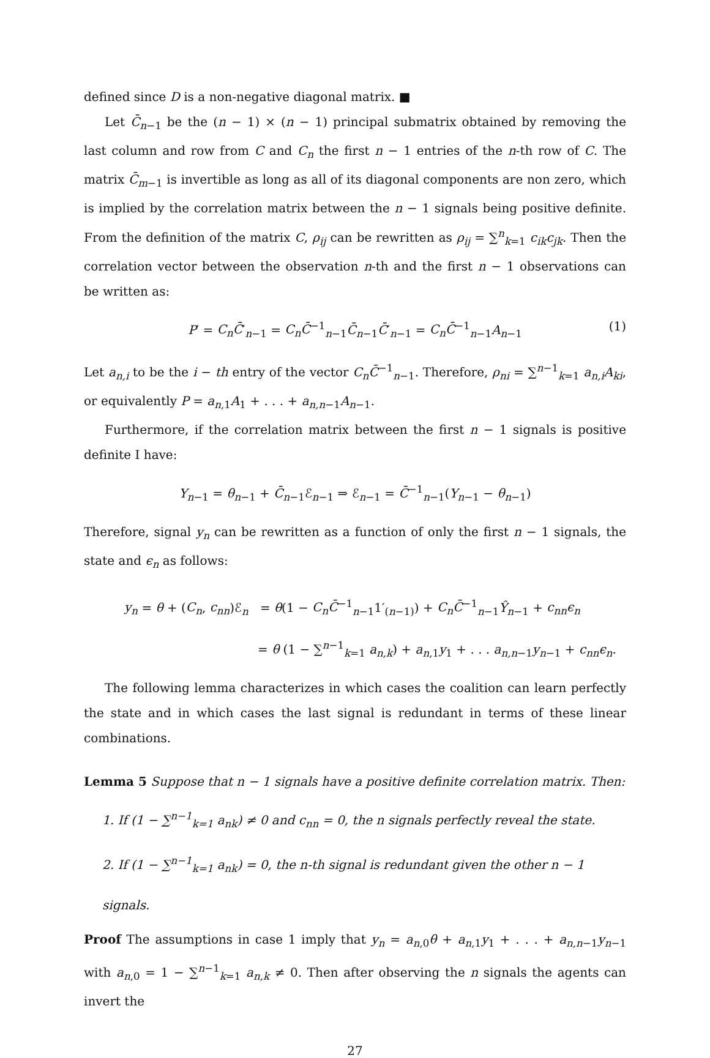defined since D is a non-negative diagonal matrix. ■
Let C̄<sub>n−1</sub> be the (n − 1) × (n − 1) principal submatrix obtained by removing the last column and row from C and C<sub>n</sub> the first n − 1 entries of the n-th row of C. The matrix C̄<sub>m−1</sub> is invertible as long as all of its diagonal components are non zero, which is implied by the correlation matrix between the n − 1 signals being positive definite. From the definition of the matrix C, ρ<sub>ij</sub> can be rewritten as ρ<sub>ij</sub> = ∑<sup>n</sup><sub>k=1</sub> c<sub>ik</sub>c<sub>jk</sub>. Then the correlation vector between the observation n-th and the first n − 1 observations can be written as:
P′ = C<sub>n</sub>C̄′<sub>n−1</sub> = C<sub>n</sub>C̄<sup>−1</sup><sub>n−1</sub>C̄<sub>n−1</sub>C̄′<sub>n−1</sub> = C<sub>n</sub>C̄<sup>−1</sup><sub>n−1</sub>A<sub>n−1</sub> (1)
Let a<sub>n,i</sub> to be the i − th entry of the vector C<sub>n</sub>C̄<sup>−1</sup><sub>n−1</sub>. Therefore, ρ<sub>ni</sub> = ∑<sup>n−1</sup><sub>k=1</sub> a<sub>n,i</sub>A<sub>ki</sub>, or equivalently P = a<sub>n,1</sub>A<sub>1</sub> + . . . + a<sub>n,n−1</sub>A<sub>n−1</sub>.
Furthermore, if the correlation matrix between the first n − 1 signals is positive definite I have:
Y<sub>n−1</sub> = θ<sub>n−1</sub> + C̄<sub>n−1</sub>ℰ<sub>n−1</sub> ⇒ ℰ<sub>n−1</sub> = C̄<sup>−1</sup><sub>n−1</sub>(Y<sub>n−1</sub> − θ<sub>n−1</sub>)
Therefore, signal y<sub>n</sub> can be rewritten as a function of only the first n − 1 signals, the state and ϵ<sub>n</sub> as follows:
y<sub>n</sub> = θ + (C<sub>n</sub>, c<sub>nn</sub>)ℰ<sub>n</sub> = θ(1 − C<sub>n</sub>C̄<sup>−1</sup><sub>n−1</sub>1′<sub>(n−1)</sub>) + C<sub>n</sub>C̄<sup>−1</sup><sub>n−1</sub>Ŷ<sub>n−1</sub> + c<sub>nn</sub>ϵ<sub>n</sub>
= θ (1 − ∑<sup>n−1</sup><sub>k=1</sub> a<sub>n,k</sub>) + a<sub>n,1</sub>y<sub>1</sub> + . . . a<sub>n,n−1</sub>y<sub>n−1</sub> + c<sub>nn</sub>ϵ<sub>n</sub>.
The following lemma characterizes in which cases the coalition can learn perfectly the state and in which cases the last signal is redundant in terms of these linear combinations.
Lemma 5 Suppose that n − 1 signals have a positive definite correlation matrix. Then:
1. If (1 − ∑<sup>n−1</sup><sub>k=1</sub> a<sub>nk</sub>) ≠ 0 and c<sub>nn</sub> = 0, the n signals perfectly reveal the state.
2. If (1 − ∑<sup>n−1</sup><sub>k=1</sub> a<sub>nk</sub>) = 0, the n-th signal is redundant given the other n − 1 signals.
Proof The assumptions in case 1 imply that y<sub>n</sub> = a<sub>n,0</sub>θ + a<sub>n,1</sub>y<sub>1</sub> + . . . + a<sub>n,n−1</sub>y<sub>n−1</sub> with a<sub>n,0</sub> = 1 − ∑<sup>n−1</sup><sub>k=1</sub> a<sub>n,k</sub> ≠ 0. Then after observing the n signals the agents can invert the
27